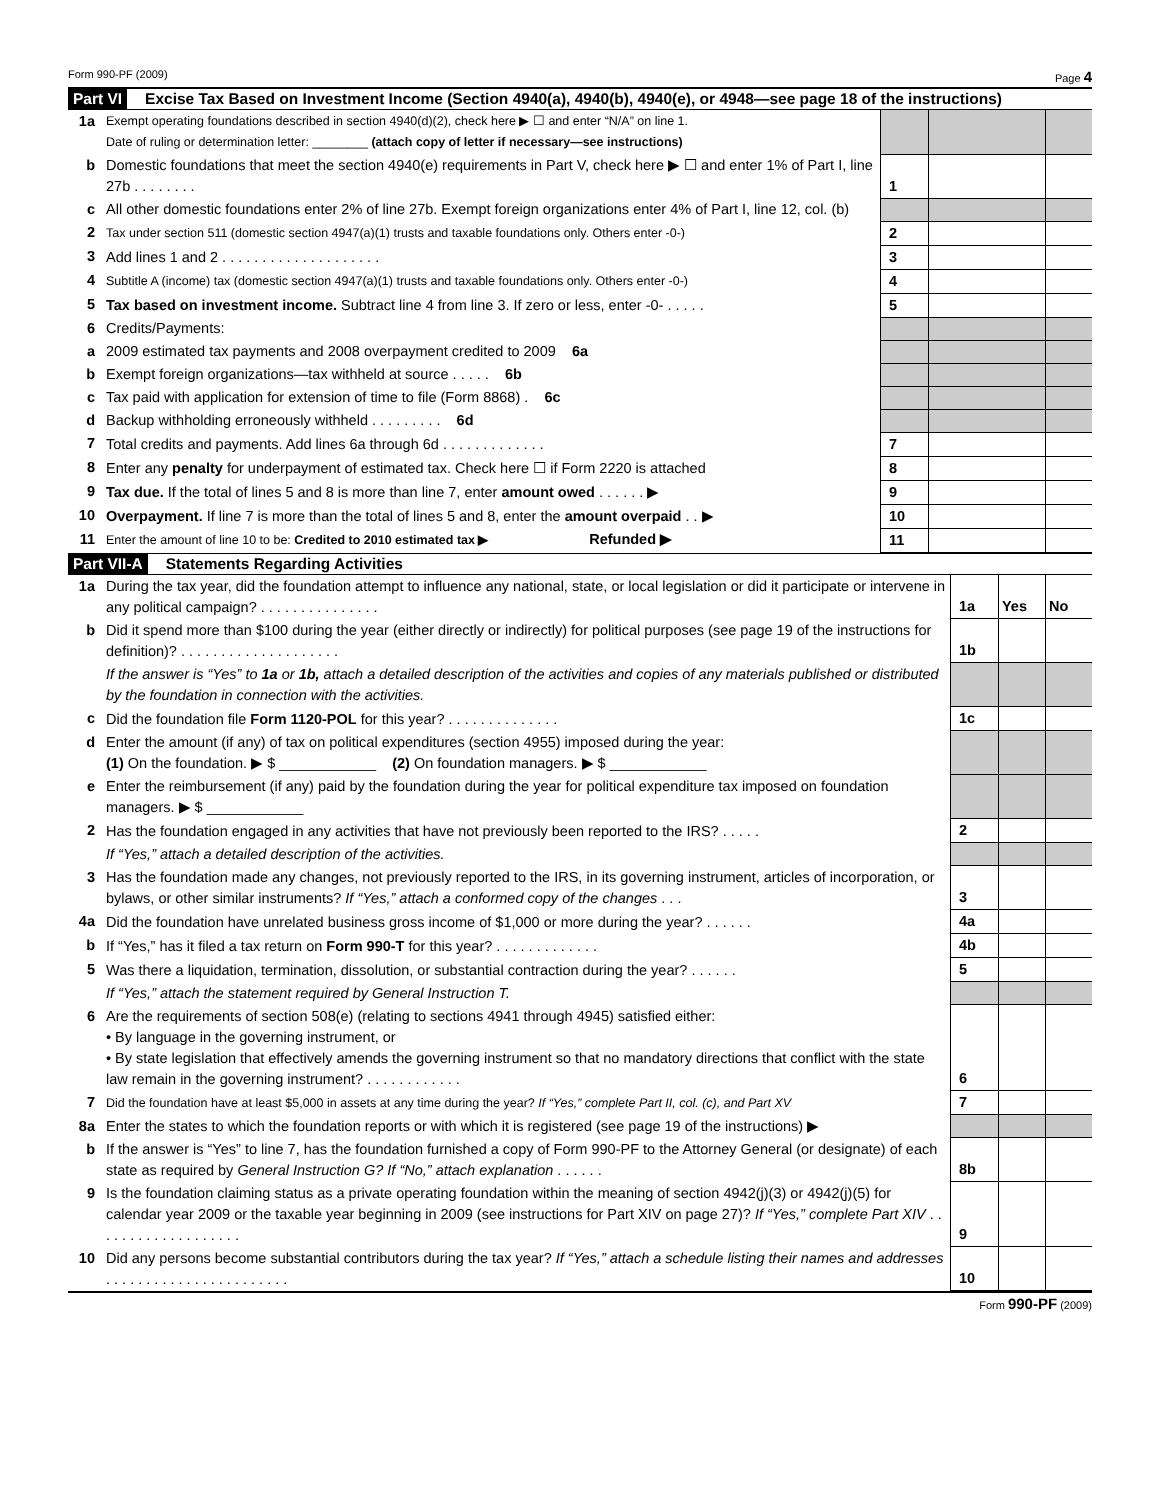Form 990-PF (2009) Page 4
Part VI Excise Tax Based on Investment Income (Section 4940(a), 4940(b), 4940(e), or 4948—see page 18 of the instructions)
| 1a | Exempt operating foundations described in section 4940(d)(2), check here ▶ ☐ and enter “N/A” on line 1. Date of ruling or determination letter: ________ (attach copy of letter if necessary—see instructions) | | | |
| b | Domestic foundations that meet the section 4940(e) requirements in Part V, check here ▶ ☐ and enter 1% of Part I, line 27b . . . . . . . . | 1 | | |
| c | All other domestic foundations enter 2% of line 27b. Exempt foreign organizations enter 4% of Part I, line 12, col. (b) | | | |
| 2 | Tax under section 511 (domestic section 4947(a)(1) trusts and taxable foundations only. Others enter -0-) | 2 | | |
| 3 | Add lines 1 and 2 . . . . . . . . . . . . . . . . . . . . | 3 | | |
| 4 | Subtitle A (income) tax (domestic section 4947(a)(1) trusts and taxable foundations only. Others enter -0-) | 4 | | |
| 5 | Tax based on investment income. Subtract line 4 from line 3. If zero or less, enter -0- . . . . . | 5 | | |
| 6 | Credits/Payments: | | | |
| a | 2009 estimated tax payments and 2008 overpayment credited to 2009 6a | | | |
| b | Exempt foreign organizations—tax withheld at source . . . . . 6b | | | |
| c | Tax paid with application for extension of time to file (Form 8868) . 6c | | | |
| d | Backup withholding erroneously withheld . . . . . . . . . 6d | | | |
| 7 | Total credits and payments. Add lines 6a through 6d . . . . . . . . . . . . . | 7 | | |
| 8 | Enter any penalty for underpayment of estimated tax. Check here ☐ if Form 2220 is attached | 8 | | |
| 9 | Tax due. If the total of lines 5 and 8 is more than line 7, enter amount owed . . . . . . ▶ | 9 | | |
| 10 | Overpayment. If line 7 is more than the total of lines 5 and 8, enter the amount overpaid . . ▶ | 10 | | |
| 11 | Enter the amount of line 10 to be: Credited to 2010 estimated tax ▶ Refunded ▶ | 11 | | |
Part VII-A Statements Regarding Activities
| 1a | During the tax year, did the foundation attempt to influence any national, state, or local legislation or did it participate or intervene in any political campaign? . . . . . . . . . . . . . . . | 1a | Yes | No |
| b | Did it spend more than $100 during the year (either directly or indirectly) for political purposes (see page 19 of the instructions for definition)? . . . . . . . . . . . . . . . . . . . . | 1b | | |
| | If the answer is “Yes” to 1a or 1b, attach a detailed description of the activities and copies of any materials published or distributed by the foundation in connection with the activities. | | | |
| c | Did the foundation file Form 1120-POL for this year? . . . . . . . . . . . . . . | 1c | | |
| d | Enter the amount (if any) of tax on political expenditures (section 4955) imposed during the year: (1) On the foundation. ▶ $ ____________ (2) On foundation managers. ▶ $ ____________ | | | |
| e | Enter the reimbursement (if any) paid by the foundation during the year for political expenditure tax imposed on foundation managers. ▶ $ ____________ | | | |
| 2 | Has the foundation engaged in any activities that have not previously been reported to the IRS? . . . . . | 2 | | |
| | If “Yes,” attach a detailed description of the activities. | | | |
| 3 | Has the foundation made any changes, not previously reported to the IRS, in its governing instrument, articles of incorporation, or bylaws, or other similar instruments? If “Yes,” attach a conformed copy of the changes . . . | 3 | | |
| 4a | Did the foundation have unrelated business gross income of $1,000 or more during the year? . . . . . . | 4a | | |
| b | If “Yes,” has it filed a tax return on Form 990-T for this year? . . . . . . . . . . . . . | 4b | | |
| 5 | Was there a liquidation, termination, dissolution, or substantial contraction during the year? . . . . . . | 5 | | |
| | If “Yes,” attach the statement required by General Instruction T. | | | |
| 6 | Are the requirements of section 508(e) (relating to sections 4941 through 4945) satisfied either: • By language in the governing instrument, or • By state legislation that effectively amends the governing instrument so that no mandatory directions that conflict with the state law remain in the governing instrument? . . . . . . . . . . . . | 6 | | |
| 7 | Did the foundation have at least $5,000 in assets at any time during the year? If “Yes,” complete Part II, col. (c), and Part XV | 7 | | |
| 8a | Enter the states to which the foundation reports or with which it is registered (see page 19 of the instructions) ▶ | | | |
| b | If the answer is “Yes” to line 7, has the foundation furnished a copy of Form 990-PF to the Attorney General (or designate) of each state as required by General Instruction G? If “No,” attach explanation . . . . . . | 8b | | |
| 9 | Is the foundation claiming status as a private operating foundation within the meaning of section 4942(j)(3) or 4942(j)(5) for calendar year 2009 or the taxable year beginning in 2009 (see instructions for Part XIV on page 27)? If “Yes,” complete Part XIV . . . . . . . . . . . . . . . . . . . | 9 | | |
| 10 | Did any persons become substantial contributors during the tax year? If “Yes,” attach a schedule listing their names and addresses . . . . . . . . . . . . . . . . . . . . . . . | 10 | | |
Form 990-PF (2009)